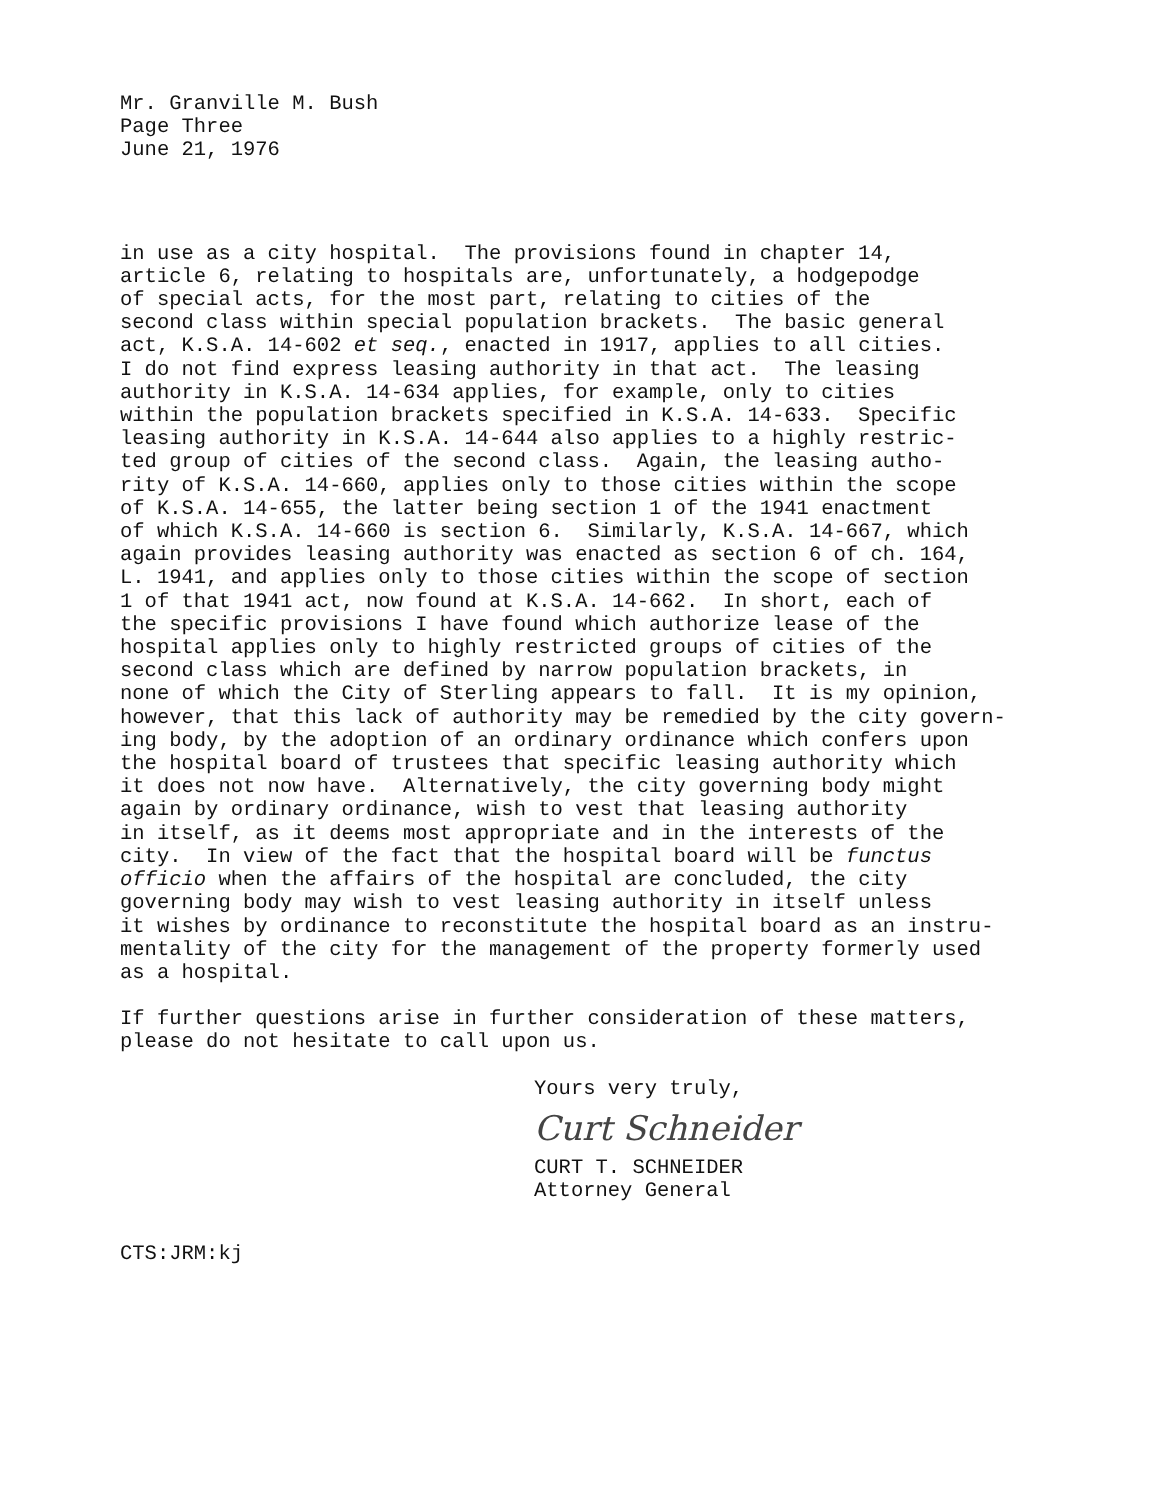Mr. Granville M. Bush Page Three June 21, 1976
in use as a city hospital. The provisions found in chapter 14, article 6, relating to hospitals are, unfortunately, a hodgepodge of special acts, for the most part, relating to cities of the second class within special population brackets. The basic general act, K.S.A. 14-602 et seq., enacted in 1917, applies to all cities. I do not find express leasing authority in that act. The leasing authority in K.S.A. 14-634 applies, for example, only to cities within the population brackets specified in K.S.A. 14-633. Specific leasing authority in K.S.A. 14-644 also applies to a highly restric- ted group of cities of the second class. Again, the leasing autho- rity of K.S.A. 14-660, applies only to those cities within the scope of K.S.A. 14-655, the latter being section 1 of the 1941 enactment of which K.S.A. 14-660 is section 6. Similarly, K.S.A. 14-667, which again provides leasing authority was enacted as section 6 of ch. 164, L. 1941, and applies only to those cities within the scope of section 1 of that 1941 act, now found at K.S.A. 14-662. In short, each of the specific provisions I have found which authorize lease of the hospital applies only to highly restricted groups of cities of the second class which are defined by narrow population brackets, in none of which the City of Sterling appears to fall. It is my opinion, however, that this lack of authority may be remedied by the city govern- ing body, by the adoption of an ordinary ordinance which confers upon the hospital board of trustees that specific leasing authority which it does not now have. Alternatively, the city governing body might again by ordinary ordinance, wish to vest that leasing authority in itself, as it deems most appropriate and in the interests of the city. In view of the fact that the hospital board will be functus officio when the affairs of the hospital are concluded, the city governing body may wish to vest leasing authority in itself unless it wishes by ordinance to reconstitute the hospital board as an instru- mentality of the city for the management of the property formerly used as a hospital.
If further questions arise in further consideration of these matters, please do not hesitate to call upon us.
Yours very truly,
Curt Schneider
CURT T. SCHNEIDER Attorney General
CTS:JRM:kj